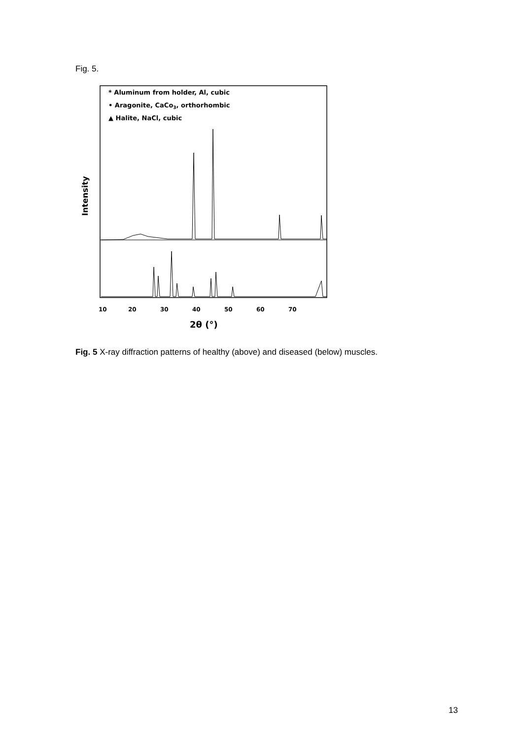Fig. 5.
Intensity
* Aluminum from holder, Al, cubic
• Aragonite, CaCo3, orthorhombic
▲ Halite, NaCl, cubic
10
20
30
40
50
60
70
2θ (°)
Fig. 5 X-ray diffraction patterns of healthy (above) and diseased (below) muscles.
13